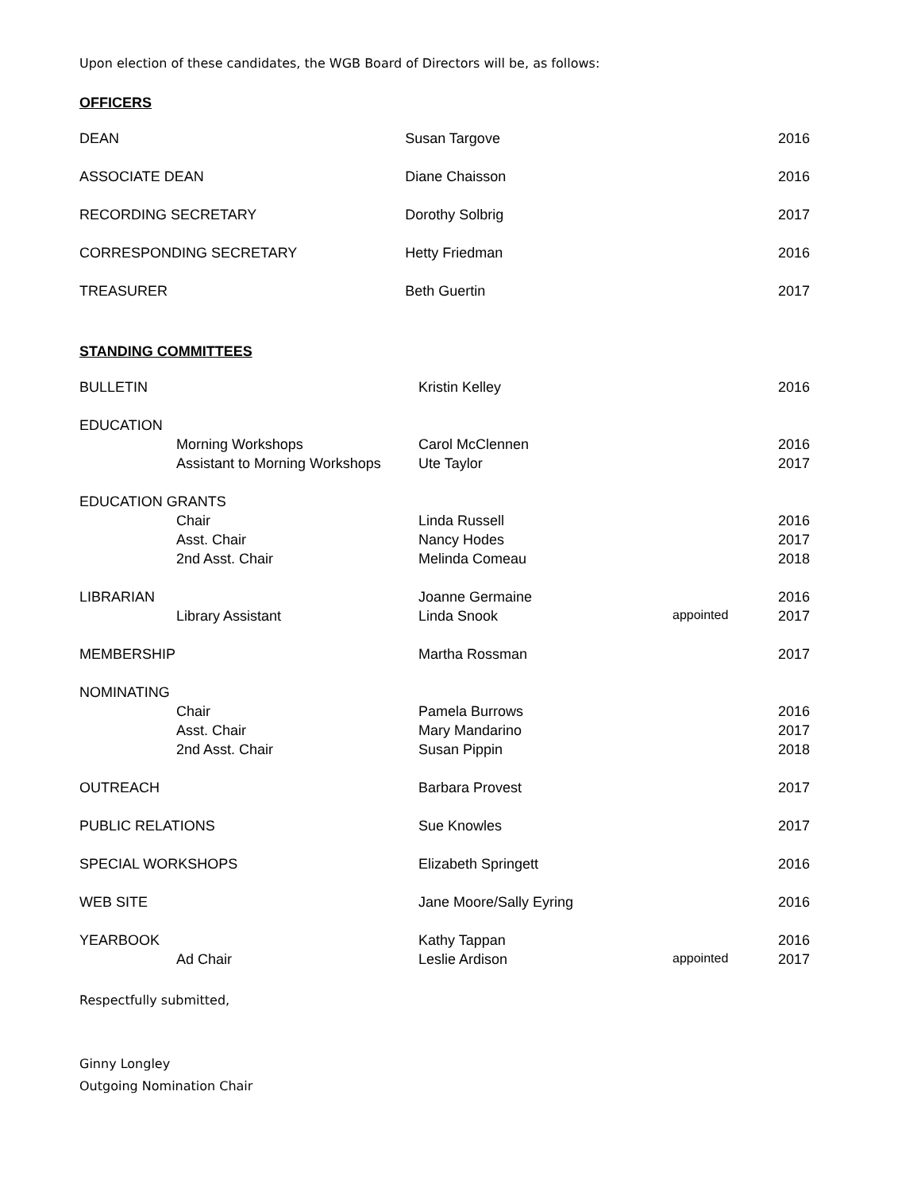Upon election of these candidates, the WGB Board of Directors will be, as follows:
OFFICERS
| DEAN | Susan Targove | | 2016 |
| ASSOCIATE DEAN | Diane Chaisson | | 2016 |
| RECORDING SECRETARY | Dorothy Solbrig | | 2017 |
| CORRESPONDING SECRETARY | Hetty Friedman | | 2016 |
| TREASURER | Beth Guertin | | 2017 |
STANDING COMMITTEES
| BULLETIN | | Kristin Kelley | | 2016 |
| EDUCATION | | | | |
| | Morning Workshops | Carol McClennen | | 2016 |
| | Assistant to Morning Workshops | Ute Taylor | | 2017 |
| EDUCATION GRANTS | | | | |
| | Chair | Linda Russell | | 2016 |
| | Asst. Chair | Nancy Hodes | | 2017 |
| | 2nd Asst. Chair | Melinda Comeau | | 2018 |
| LIBRARIAN | | Joanne Germaine | | 2016 |
| | Library Assistant | Linda Snook | appointed | 2017 |
| MEMBERSHIP | | Martha Rossman | | 2017 |
| NOMINATING | | | | |
| | Chair | Pamela Burrows | | 2016 |
| | Asst. Chair | Mary Mandarino | | 2017 |
| | 2nd Asst. Chair | Susan Pippin | | 2018 |
| OUTREACH | | Barbara Provest | | 2017 |
| PUBLIC RELATIONS | | Sue Knowles | | 2017 |
| SPECIAL WORKSHOPS | | Elizabeth Springett | | 2016 |
| WEB SITE | | Jane Moore/Sally Eyring | | 2016 |
| YEARBOOK | | Kathy Tappan | | 2016 |
| | Ad Chair | Leslie Ardison | appointed | 2017 |
Respectfully submitted,
Ginny Longley
Outgoing Nomination Chair